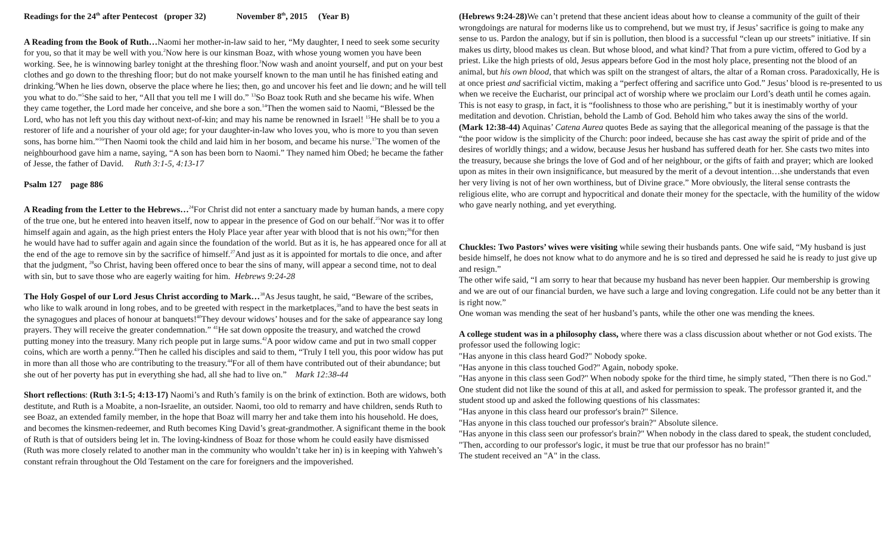Readings for the 24<sup>th</sup> after Pentecost (proper 32) November 8<sup>th</sup>, 2015 (Year B)
A Reading from the Book of Ruth…Naomi her mother-in-law said to her, “My daughter, I need to seek some security for you, so that it may be well with you.<sup>2</sup>Now here is our kinsman Boaz, with whose young women you have been working. See, he is winnowing barley tonight at the threshing floor.<sup>3</sup>Now wash and anoint yourself, and put on your best clothes and go down to the threshing floor; but do not make yourself known to the man until he has finished eating and drinking.<sup>4</sup>When he lies down, observe the place where he lies; then, go and uncover his feet and lie down; and he will tell you what to do.”<sup>5</sup>She said to her, “All that you tell me I will do.” <sup>13</sup>So Boaz took Ruth and she became his wife. When they came together, the Lord made her conceive, and she bore a son.<sup>14</sup>Then the women said to Naomi, “Blessed be the Lord, who has not left you this day without next-of-kin; and may his name be renowned in Israel! <sup>15</sup>He shall be to you a restorer of life and a nourisher of your old age; for your daughter-in-law who loves you, who is more to you than seven sons, has borne him.”<sup>16</sup>Then Naomi took the child and laid him in her bosom, and became his nurse.<sup>17</sup>The women of the neighbourhood gave him a name, saying, “A son has been born to Naomi.” They named him Obed; he became the father of Jesse, the father of David. Ruth 3:1-5, 4:13-17
Psalm 127 page 886
A Reading from the Letter to the Hebrews…<sup>24</sup>For Christ did not enter a sanctuary made by human hands, a mere copy of the true one, but he entered into heaven itself, now to appear in the presence of God on our behalf.<sup>25</sup>Nor was it to offer himself again and again, as the high priest enters the Holy Place year after year with blood that is not his own;<sup>26</sup>for then he would have had to suffer again and again since the foundation of the world. But as it is, he has appeared once for all at the end of the age to remove sin by the sacrifice of himself.<sup>27</sup>And just as it is appointed for mortals to die once, and after that the judgment, <sup>28</sup>so Christ, having been offered once to bear the sins of many, will appear a second time, not to deal with sin, but to save those who are eagerly waiting for him. Hebrews 9:24-28
The Holy Gospel of our Lord Jesus Christ according to Mark…<sup>38</sup>As Jesus taught, he said, “Beware of the scribes, who like to walk around in long robes, and to be greeted with respect in the marketplaces,<sup>39</sup>and to have the best seats in the synagogues and places of honour at banquets!<sup>40</sup>They devour widows’ houses and for the sake of appearance say long prayers. They will receive the greater condemnation.” <sup>41</sup>He sat down opposite the treasury, and watched the crowd putting money into the treasury. Many rich people put in large sums.<sup>42</sup>A poor widow came and put in two small copper coins, which are worth a penny.<sup>43</sup>Then he called his disciples and said to them, “Truly I tell you, this poor widow has put in more than all those who are contributing to the treasury.<sup>44</sup>For all of them have contributed out of their abundance; but she out of her poverty has put in everything she had, all she had to live on.” Mark 12:38-44
Short reflections: (Ruth 3:1-5; 4:13-17) Naomi’s and Ruth’s family is on the brink of extinction. Both are widows, both destitute, and Ruth is a Moabite, a non-Israelite, an outsider. Naomi, too old to remarry and have children, sends Ruth to see Boaz, an extended family member, in the hope that Boaz will marry her and take them into his household. He does, and becomes the kinsmen-redeemer, and Ruth becomes King David’s great-grandmother. A significant theme in the book of Ruth is that of outsiders being let in. The loving-kindness of Boaz for those whom he could easily have dismissed (Ruth was more closely related to another man in the community who wouldn’t take her in) is in keeping with Yahweh’s constant refrain throughout the Old Testament on the care for foreigners and the impoverished.
(Hebrews 9:24-28) We can’t pretend that these ancient ideas about how to cleanse a community of the guilt of their wrongdoings are natural for moderns like us to comprehend, but we must try, if Jesus’ sacrifice is going to make any sense to us. Pardon the analogy, but if sin is pollution, then blood is a successful “clean up our streets” initiative. If sin makes us dirty, blood makes us clean. But whose blood, and what kind? That from a pure victim, offered to God by a priest. Like the high priests of old, Jesus appears before God in the most holy place, presenting not the blood of an animal, but his own blood, that which was spilt on the strangest of altars, the altar of a Roman cross. Paradoxically, He is at once priest and sacrificial victim, making a “perfect offering and sacrifice unto God.” Jesus’ blood is re-presented to us when we receive the Eucharist, our principal act of worship where we proclaim our Lord’s death until he comes again. This is not easy to grasp, in fact, it is “foolishness to those who are perishing,” but it is inestimably worthy of your meditation and devotion. Christian, behold the Lamb of God. Behold him who takes away the sins of the world.
(Mark 12:38-44) Aquinas’ Catena Aurea quotes Bede as saying that the allegorical meaning of the passage is that the “the poor widow is the simplicity of the Church: poor indeed, because she has cast away the spirit of pride and of the desires of worldly things; and a widow, because Jesus her husband has suffered death for her. She casts two mites into the treasury, because she brings the love of God and of her neighbour, or the gifts of faith and prayer; which are looked upon as mites in their own insignificance, but measured by the merit of a devout intention…she understands that even her very living is not of her own worthiness, but of Divine grace.” More obviously, the literal sense contrasts the religious elite, who are corrupt and hypocritical and donate their money for the spectacle, with the humility of the widow who gave nearly nothing, and yet everything.
Chuckles: Two Pastors’ wives were visiting while sewing their husbands pants. One wife said, “My husband is just beside himself, he does not know what to do anymore and he is so tired and depressed he said he is ready to just give up and resign.”
The other wife said, “I am sorry to hear that because my husband has never been happier. Our membership is growing and we are out of our financial burden, we have such a large and loving congregation. Life could not be any better than it is right now.”
One woman was mending the seat of her husband’s pants, while the other one was mending the knees.
A college student was in a philosophy class, where there was a class discussion about whether or not God exists. The professor used the following logic:
"Has anyone in this class heard God?" Nobody spoke.
"Has anyone in this class touched God?" Again, nobody spoke.
"Has anyone in this class seen God?" When nobody spoke for the third time, he simply stated, "Then there is no God."
One student did not like the sound of this at all, and asked for permission to speak. The professor granted it, and the student stood up and asked the following questions of his classmates:
"Has anyone in this class heard our professor's brain?" Silence.
"Has anyone in this class touched our professor's brain?" Absolute silence.
"Has anyone in this class seen our professor's brain?" When nobody in the class dared to speak, the student concluded, "Then, according to our professor's logic, it must be true that our professor has no brain!"
The student received an "A" in the class.